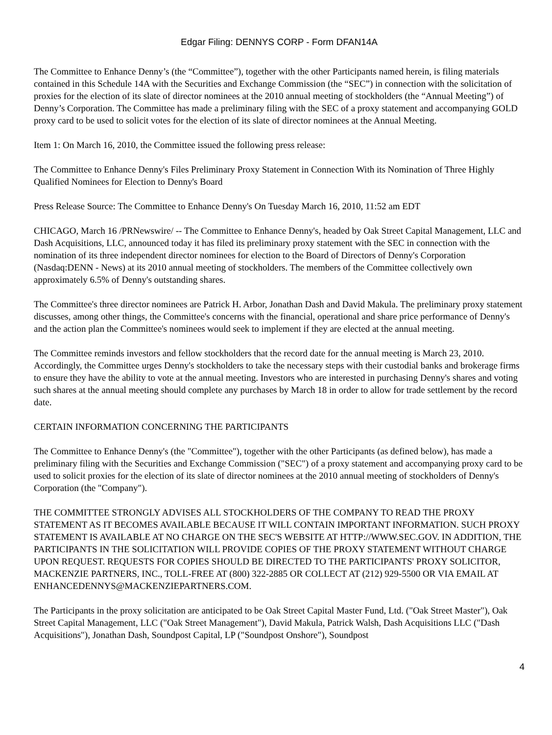Edgar Filing: DENNYS CORP - Form DFAN14A
The Committee to Enhance Denny’s (the “Committee”), together with the other Participants named herein, is filing materials contained in this Schedule 14A with the Securities and Exchange Commission (the “SEC”) in connection with the solicitation of proxies for the election of its slate of director nominees at the 2010 annual meeting of stockholders (the “Annual Meeting”) of Denny’s Corporation. The Committee has made a preliminary filing with the SEC of a proxy statement and accompanying GOLD proxy card to be used to solicit votes for the election of its slate of director nominees at the Annual Meeting.
Item 1: On March 16, 2010, the Committee issued the following press release:
The Committee to Enhance Denny's Files Preliminary Proxy Statement in Connection With its Nomination of Three Highly Qualified Nominees for Election to Denny's Board
Press Release Source: The Committee to Enhance Denny's On Tuesday March 16, 2010, 11:52 am EDT
CHICAGO, March 16 /PRNewswire/ -- The Committee to Enhance Denny's, headed by Oak Street Capital Management, LLC and Dash Acquisitions, LLC, announced today it has filed its preliminary proxy statement with the SEC in connection with the nomination of its three independent director nominees for election to the Board of Directors of Denny's Corporation (Nasdaq:DENN - News) at its 2010 annual meeting of stockholders. The members of the Committee collectively own approximately 6.5% of Denny's outstanding shares.
The Committee's three director nominees are Patrick H. Arbor, Jonathan Dash and David Makula. The preliminary proxy statement discusses, among other things, the Committee's concerns with the financial, operational and share price performance of Denny's and the action plan the Committee's nominees would seek to implement if they are elected at the annual meeting.
The Committee reminds investors and fellow stockholders that the record date for the annual meeting is March 23, 2010. Accordingly, the Committee urges Denny's stockholders to take the necessary steps with their custodial banks and brokerage firms to ensure they have the ability to vote at the annual meeting. Investors who are interested in purchasing Denny's shares and voting such shares at the annual meeting should complete any purchases by March 18 in order to allow for trade settlement by the record date.
CERTAIN INFORMATION CONCERNING THE PARTICIPANTS
The Committee to Enhance Denny's (the "Committee"), together with the other Participants (as defined below), has made a preliminary filing with the Securities and Exchange Commission ("SEC") of a proxy statement and accompanying proxy card to be used to solicit proxies for the election of its slate of director nominees at the 2010 annual meeting of stockholders of Denny's Corporation (the "Company").
THE COMMITTEE STRONGLY ADVISES ALL STOCKHOLDERS OF THE COMPANY TO READ THE PROXY STATEMENT AS IT BECOMES AVAILABLE BECAUSE IT WILL CONTAIN IMPORTANT INFORMATION. SUCH PROXY STATEMENT IS AVAILABLE AT NO CHARGE ON THE SEC'S WEBSITE AT HTTP://WWW.SEC.GOV. IN ADDITION, THE PARTICIPANTS IN THE SOLICITATION WILL PROVIDE COPIES OF THE PROXY STATEMENT WITHOUT CHARGE UPON REQUEST. REQUESTS FOR COPIES SHOULD BE DIRECTED TO THE PARTICIPANTS' PROXY SOLICITOR, MACKENZIE PARTNERS, INC., TOLL-FREE AT (800) 322-2885 OR COLLECT AT (212) 929-5500 OR VIA EMAIL AT ENHANCEDENNYS@MACKENZIEPARTNERS.COM.
The Participants in the proxy solicitation are anticipated to be Oak Street Capital Master Fund, Ltd. ("Oak Street Master"), Oak Street Capital Management, LLC ("Oak Street Management"), David Makula, Patrick Walsh, Dash Acquisitions LLC ("Dash Acquisitions"), Jonathan Dash, Soundpost Capital, LP ("Soundpost Onshore"), Soundpost
4